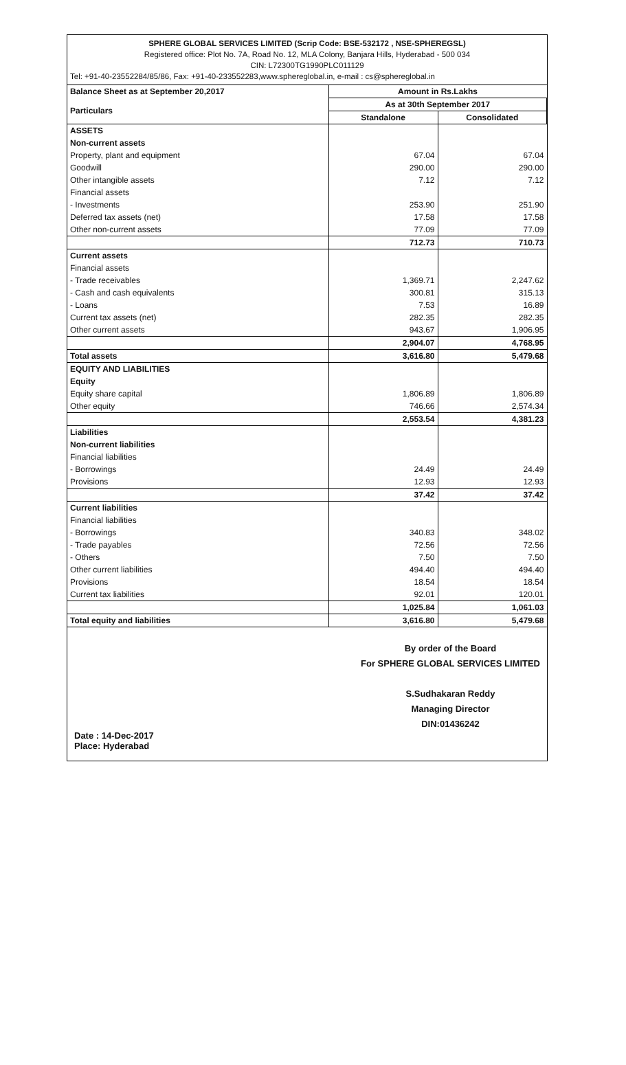SPHERE GLOBAL SERVICES LIMITED (Scrip Code: BSE-532172 , NSE-SPHEREGSL)
Registered office: Plot No. 7A, Road No. 12, MLA Colony, Banjara Hills, Hyderabad - 500 034
CIN: L72300TG1990PLC011129
Tel: +91-40-23552284/85/86, Fax: +91-40-233552283,www.sphereglobal.in, e-mail : cs@sphereglobal.in
| Balance Sheet as at September 20,2017 | Amount in Rs.Lakhs | |
| --- | --- | --- |
| Particulars | As at 30th September 2017 | |
| | Standalone | Consolidated |
| ASSETS | | |
| Non-current assets | | |
| Property, plant and equipment | 67.04 | 67.04 |
| Goodwill | 290.00 | 290.00 |
| Other intangible assets | 7.12 | 7.12 |
| Financial assets | | |
| - Investments | 253.90 | 251.90 |
| Deferred tax assets (net) | 17.58 | 17.58 |
| Other non-current assets | 77.09 | 77.09 |
| | 712.73 | 710.73 |
| Current assets | | |
| Financial assets | | |
| - Trade receivables | 1,369.71 | 2,247.62 |
| - Cash and cash equivalents | 300.81 | 315.13 |
| - Loans | 7.53 | 16.89 |
| Current tax assets (net) | 282.35 | 282.35 |
| Other current assets | 943.67 | 1,906.95 |
| | 2,904.07 | 4,768.95 |
| Total assets | 3,616.80 | 5,479.68 |
| EQUITY AND LIABILITIES | | |
| Equity | | |
| Equity share capital | 1,806.89 | 1,806.89 |
| Other equity | 746.66 | 2,574.34 |
| | 2,553.54 | 4,381.23 |
| Liabilities | | |
| Non-current liabilities | | |
| Financial liabilities | | |
| - Borrowings | 24.49 | 24.49 |
| Provisions | 12.93 | 12.93 |
| | 37.42 | 37.42 |
| Current liabilities | | |
| Financial liabilities | | |
| - Borrowings | 340.83 | 348.02 |
| - Trade payables | 72.56 | 72.56 |
| - Others | 7.50 | 7.50 |
| Other current liabilities | 494.40 | 494.40 |
| Provisions | 18.54 | 18.54 |
| Current tax liabilities | 92.01 | 120.01 |
| | 1,025.84 | 1,061.03 |
| Total equity and liabilities | 3,616.80 | 5,479.68 |
Date : 14-Dec-2017
Place: Hyderabad
By order of the Board
For SPHERE GLOBAL SERVICES LIMITED
S.Sudhakaran Reddy
Managing Director
DIN:01436242